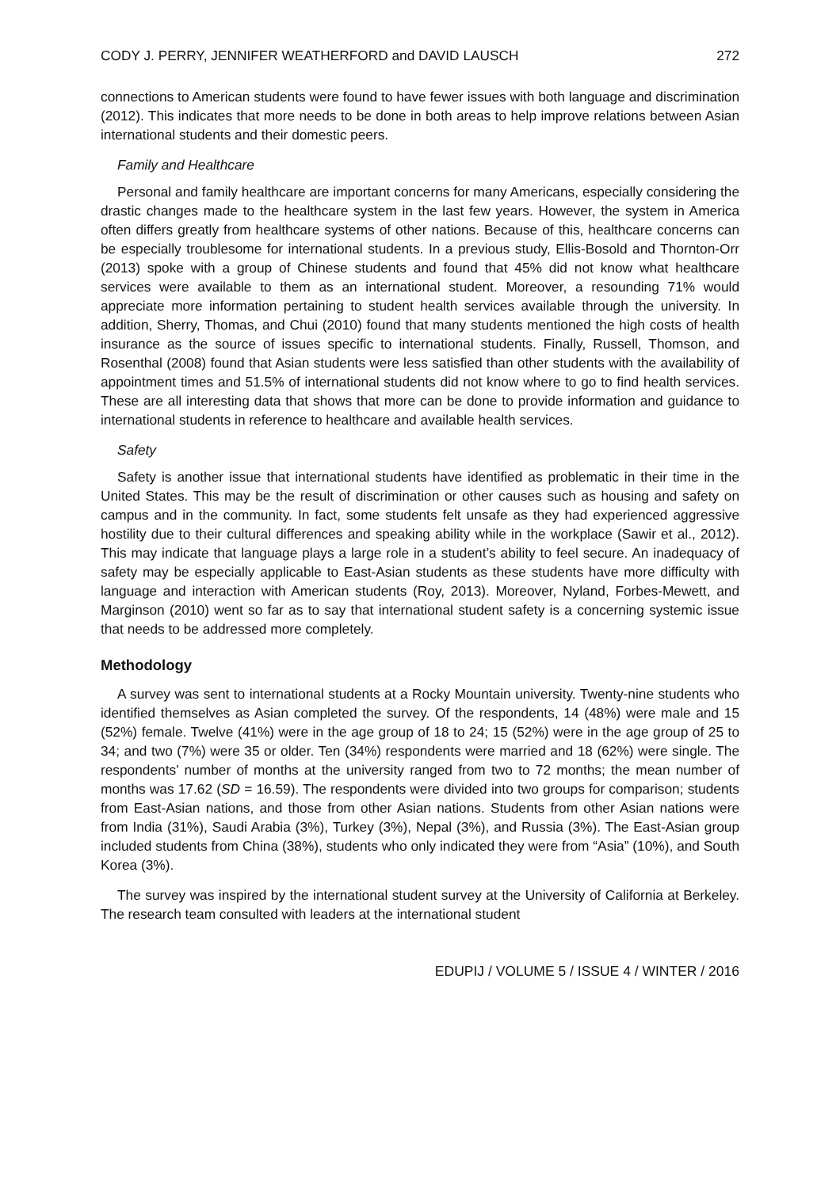CODY J. PERRY, JENNIFER WEATHERFORD and DAVID LAUSCH 272
connections to American students were found to have fewer issues with both language and discrimination (2012). This indicates that more needs to be done in both areas to help improve relations between Asian international students and their domestic peers.
Family and Healthcare
Personal and family healthcare are important concerns for many Americans, especially considering the drastic changes made to the healthcare system in the last few years. However, the system in America often differs greatly from healthcare systems of other nations. Because of this, healthcare concerns can be especially troublesome for international students. In a previous study, Ellis-Bosold and Thornton-Orr (2013) spoke with a group of Chinese students and found that 45% did not know what healthcare services were available to them as an international student. Moreover, a resounding 71% would appreciate more information pertaining to student health services available through the university. In addition, Sherry, Thomas, and Chui (2010) found that many students mentioned the high costs of health insurance as the source of issues specific to international students. Finally, Russell, Thomson, and Rosenthal (2008) found that Asian students were less satisfied than other students with the availability of appointment times and 51.5% of international students did not know where to go to find health services. These are all interesting data that shows that more can be done to provide information and guidance to international students in reference to healthcare and available health services.
Safety
Safety is another issue that international students have identified as problematic in their time in the United States. This may be the result of discrimination or other causes such as housing and safety on campus and in the community. In fact, some students felt unsafe as they had experienced aggressive hostility due to their cultural differences and speaking ability while in the workplace (Sawir et al., 2012). This may indicate that language plays a large role in a student’s ability to feel secure. An inadequacy of safety may be especially applicable to East-Asian students as these students have more difficulty with language and interaction with American students (Roy, 2013). Moreover, Nyland, Forbes-Mewett, and Marginson (2010) went so far as to say that international student safety is a concerning systemic issue that needs to be addressed more completely.
Methodology
A survey was sent to international students at a Rocky Mountain university. Twenty-nine students who identified themselves as Asian completed the survey. Of the respondents, 14 (48%) were male and 15 (52%) female. Twelve (41%) were in the age group of 18 to 24; 15 (52%) were in the age group of 25 to 34; and two (7%) were 35 or older. Ten (34%) respondents were married and 18 (62%) were single. The respondents’ number of months at the university ranged from two to 72 months; the mean number of months was 17.62 (SD = 16.59). The respondents were divided into two groups for comparison; students from East-Asian nations, and those from other Asian nations. Students from other Asian nations were from India (31%), Saudi Arabia (3%), Turkey (3%), Nepal (3%), and Russia (3%). The East-Asian group included students from China (38%), students who only indicated they were from “Asia” (10%), and South Korea (3%).
The survey was inspired by the international student survey at the University of California at Berkeley. The research team consulted with leaders at the international student
EDUPIJ / VOLUME 5 / ISSUE 4 / WINTER / 2016